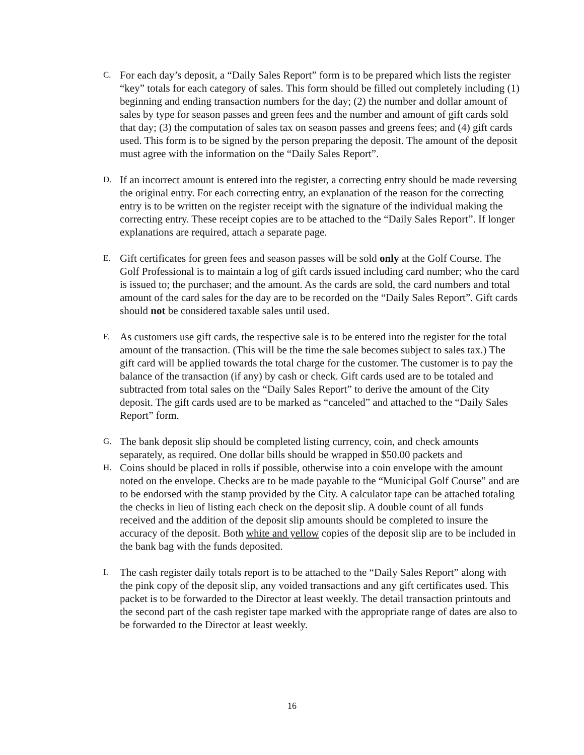C.
For each day’s deposit, a “Daily Sales Report” form is to be prepared which lists the register “key” totals for each category of sales. This form should be filled out completely including (1) beginning and ending transaction numbers for the day; (2) the number and dollar amount of sales by type for season passes and green fees and the number and amount of gift cards sold that day; (3) the computation of sales tax on season passes and greens fees; and (4) gift cards used. This form is to be signed by the person preparing the deposit. The amount of the deposit must agree with the information on the “Daily Sales Report”.
D.
If an incorrect amount is entered into the register, a correcting entry should be made reversing the original entry. For each correcting entry, an explanation of the reason for the correcting entry is to be written on the register receipt with the signature of the individual making the correcting entry. These receipt copies are to be attached to the “Daily Sales Report”. If longer explanations are required, attach a separate page.
E.
Gift certificates for green fees and season passes will be sold only at the Golf Course. The Golf Professional is to maintain a log of gift cards issued including card number; who the card is issued to; the purchaser; and the amount. As the cards are sold, the card numbers and total amount of the card sales for the day are to be recorded on the “Daily Sales Report”. Gift cards should not be considered taxable sales until used.
F.
As customers use gift cards, the respective sale is to be entered into the register for the total amount of the transaction. (This will be the time the sale becomes subject to sales tax.) The gift card will be applied towards the total charge for the customer. The customer is to pay the balance of the transaction (if any) by cash or check. Gift cards used are to be totaled and subtracted from total sales on the “Daily Sales Report” to derive the amount of the City deposit. The gift cards used are to be marked as “canceled” and attached to the “Daily Sales Report” form.
G.
The bank deposit slip should be completed listing currency, coin, and check amounts separately, as required. One dollar bills should be wrapped in $50.00 packets and
H.
Coins should be placed in rolls if possible, otherwise into a coin envelope with the amount noted on the envelope. Checks are to be made payable to the “Municipal Golf Course” and are to be endorsed with the stamp provided by the City. A calculator tape can be attached totaling the checks in lieu of listing each check on the deposit slip. A double count of all funds received and the addition of the deposit slip amounts should be completed to insure the accuracy of the deposit. Both white and yellow copies of the deposit slip are to be included in the bank bag with the funds deposited.
I.
The cash register daily totals report is to be attached to the “Daily Sales Report” along with the pink copy of the deposit slip, any voided transactions and any gift certificates used. This packet is to be forwarded to the Director at least weekly. The detail transaction printouts and the second part of the cash register tape marked with the appropriate range of dates are also to be forwarded to the Director at least weekly.
16